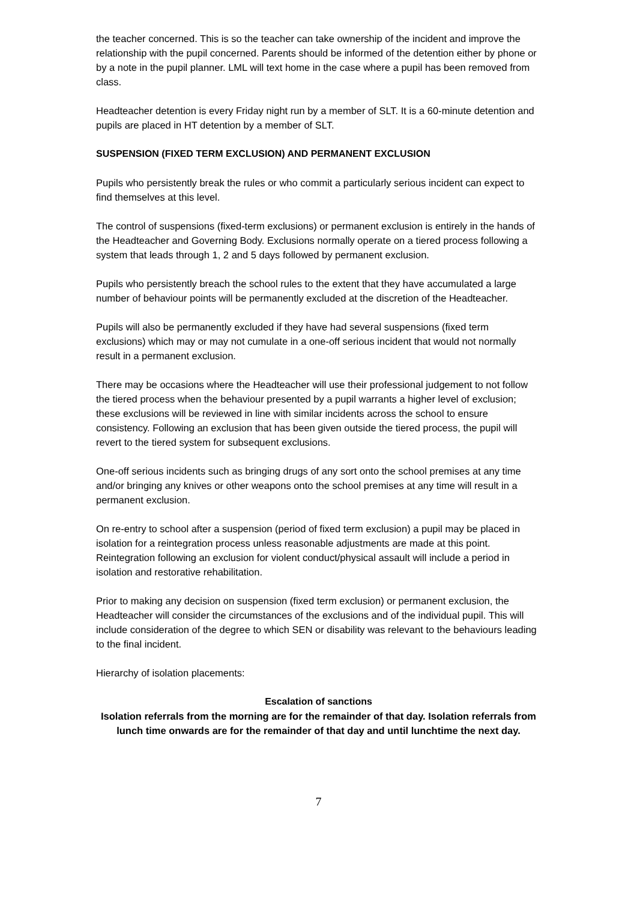the teacher concerned. This is so the teacher can take ownership of the incident and improve the relationship with the pupil concerned. Parents should be informed of the detention either by phone or by a note in the pupil planner. LML will text home in the case where a pupil has been removed from class.
Headteacher detention is every Friday night run by a member of SLT. It is a 60-minute detention and pupils are placed in HT detention by a member of SLT.
SUSPENSION (FIXED TERM EXCLUSION) AND PERMANENT EXCLUSION
Pupils who persistently break the rules or who commit a particularly serious incident can expect to find themselves at this level.
The control of suspensions (fixed-term exclusions) or permanent exclusion is entirely in the hands of the Headteacher and Governing Body. Exclusions normally operate on a tiered process following a system that leads through 1, 2 and 5 days followed by permanent exclusion.
Pupils who persistently breach the school rules to the extent that they have accumulated a large number of behaviour points will be permanently excluded at the discretion of the Headteacher.
Pupils will also be permanently excluded if they have had several suspensions (fixed term exclusions) which may or may not cumulate in a one-off serious incident that would not normally result in a permanent exclusion.
There may be occasions where the Headteacher will use their professional judgement to not follow the tiered process when the behaviour presented by a pupil warrants a higher level of exclusion; these exclusions will be reviewed in line with similar incidents across the school to ensure consistency. Following an exclusion that has been given outside the tiered process, the pupil will revert to the tiered system for subsequent exclusions.
One-off serious incidents such as bringing drugs of any sort onto the school premises at any time and/or bringing any knives or other weapons onto the school premises at any time will result in a permanent exclusion.
On re-entry to school after a suspension (period of fixed term exclusion) a pupil may be placed in isolation for a reintegration process unless reasonable adjustments are made at this point. Reintegration following an exclusion for violent conduct/physical assault will include a period in isolation and restorative rehabilitation.
Prior to making any decision on suspension (fixed term exclusion) or permanent exclusion, the Headteacher will consider the circumstances of the exclusions and of the individual pupil. This will include consideration of the degree to which SEN or disability was relevant to the behaviours leading to the final incident.
Hierarchy of isolation placements:
Escalation of sanctions
Isolation referrals from the morning are for the remainder of that day. Isolation referrals from lunch time onwards are for the remainder of that day and until lunchtime the next day.
7